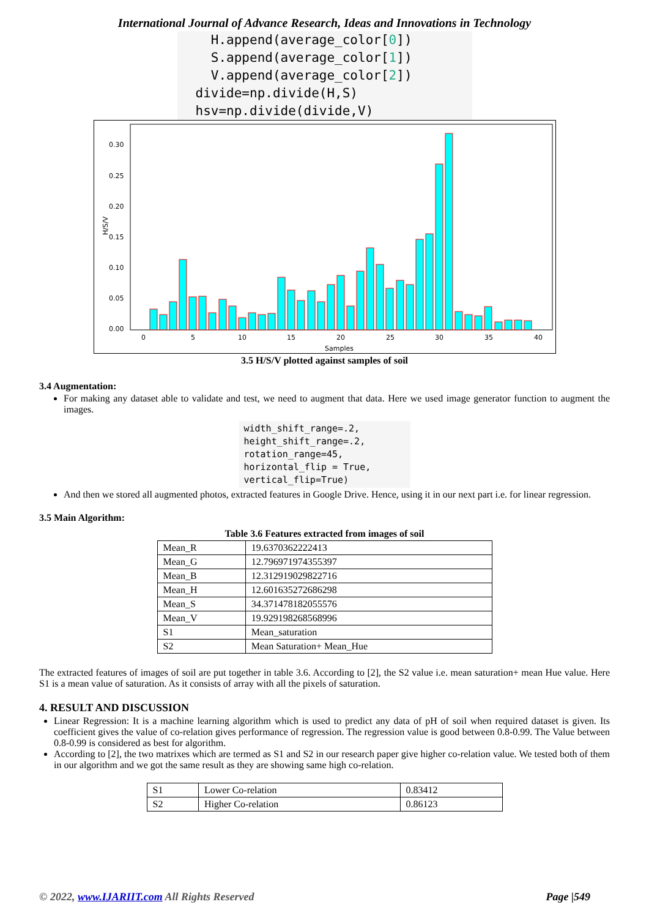International Journal of Advance Research, Ideas and Innovations in Technology
H.append(average_color[0]) S.append(average_color[1]) V.append(average_color[2]) divide=np.divide(H,S) hsv=np.divide(divide,V)
H/S/V
0.00
0.05
0.10
0.15
0.20
0.25
0.30
0
5
10
15
20
25
30
35
40
Samples
3.5 H/S/V plotted against samples of soil
3.4 Augmentation:
For making any dataset able to validate and test, we need to augment that data. Here we used image generator function to augment the images.
width_shift_range=.2, height_shift_range=.2, rotation_range=45, horizontal_flip = True, vertical_flip=True)
And then we stored all augmented photos, extracted features in Google Drive. Hence, using it in our next part i.e. for linear regression.
3.5 Main Algorithm:
Table 3.6 Features extracted from images of soil
| Mean_R | 19.6370362222413 |
| Mean_G | 12.796971974355397 |
| Mean_B | 12.312919029822716 |
| Mean_H | 12.601635272686298 |
| Mean_S | 34.371478182055576 |
| Mean_V | 19.929198268568996 |
| S1 | Mean_saturation |
| S2 | Mean Saturation+ Mean_Hue |
The extracted features of images of soil are put together in table 3.6. According to [2], the S2 value i.e. mean saturation+ mean Hue value. Here S1 is a mean value of saturation. As it consists of array with all the pixels of saturation.
4. RESULT AND DISCUSSION
Linear Regression: It is a machine learning algorithm which is used to predict any data of pH of soil when required dataset is given. Its coefficient gives the value of co-relation gives performance of regression. The regression value is good between 0.8-0.99. The Value between 0.8-0.99 is considered as best for algorithm.
According to [2], the two matrixes which are termed as S1 and S2 in our research paper give higher co-relation value. We tested both of them in our algorithm and we got the same result as they are showing same high co-relation.
| S1 | Lower Co-relation | 0.83412 |
| S2 | Higher Co-relation | 0.86123 |
© 2022, www.IJARIIT.com All Rights Reserved Page |549